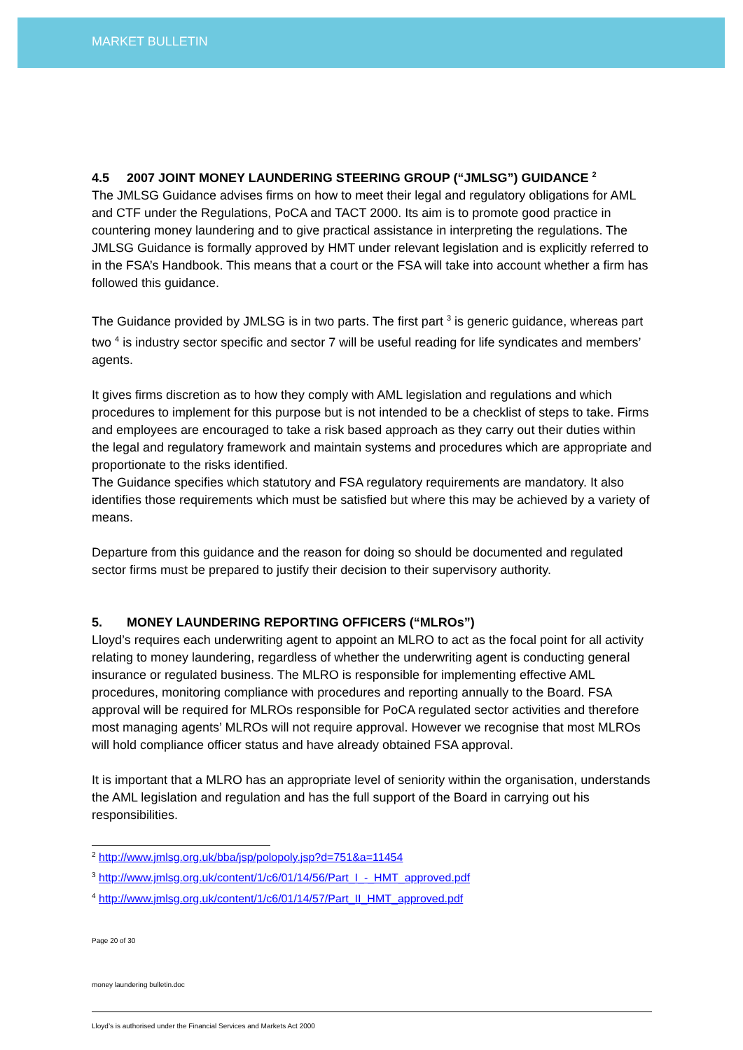MARKET BULLETIN
4.5 2007 JOINT MONEY LAUNDERING STEERING GROUP (“JMLSG”) GUIDANCE <sup>2</sup>
The JMLSG Guidance advises firms on how to meet their legal and regulatory obligations for AML and CTF under the Regulations, PoCA and TACT 2000. Its aim is to promote good practice in countering money laundering and to give practical assistance in interpreting the regulations. The JMLSG Guidance is formally approved by HMT under relevant legislation and is explicitly referred to in the FSA’s Handbook. This means that a court or the FSA will take into account whether a firm has followed this guidance.
The Guidance provided by JMLSG is in two parts. The first part <sup>3</sup> is generic guidance, whereas part two <sup>4</sup> is industry sector specific and sector 7 will be useful reading for life syndicates and members’ agents.
It gives firms discretion as to how they comply with AML legislation and regulations and which procedures to implement for this purpose but is not intended to be a checklist of steps to take. Firms and employees are encouraged to take a risk based approach as they carry out their duties within the legal and regulatory framework and maintain systems and procedures which are appropriate and proportionate to the risks identified.
The Guidance specifies which statutory and FSA regulatory requirements are mandatory. It also identifies those requirements which must be satisfied but where this may be achieved by a variety of means.
Departure from this guidance and the reason for doing so should be documented and regulated sector firms must be prepared to justify their decision to their supervisory authority.
5. MONEY LAUNDERING REPORTING OFFICERS (“MLROs”)
Lloyd’s requires each underwriting agent to appoint an MLRO to act as the focal point for all activity relating to money laundering, regardless of whether the underwriting agent is conducting general insurance or regulated business. The MLRO is responsible for implementing effective AML procedures, monitoring compliance with procedures and reporting annually to the Board. FSA approval will be required for MLROs responsible for PoCA regulated sector activities and therefore most managing agents’ MLROs will not require approval. However we recognise that most MLROs will hold compliance officer status and have already obtained FSA approval.
It is important that a MLRO has an appropriate level of seniority within the organisation, understands the AML legislation and regulation and has the full support of the Board in carrying out his responsibilities.
<sup>2</sup> http://www.jmlsg.org.uk/bba/jsp/polopoly.jsp?d=751&a=11454
<sup>3</sup> http://www.jmlsg.org.uk/content/1/c6/01/14/56/Part_I_-_HMT_approved.pdf
<sup>4</sup> http://www.jmlsg.org.uk/content/1/c6/01/14/57/Part_II_HMT_approved.pdf
Page 20 of 30
money laundering bulletin.doc
Lloyd’s is authorised under the Financial Services and Markets Act 2000